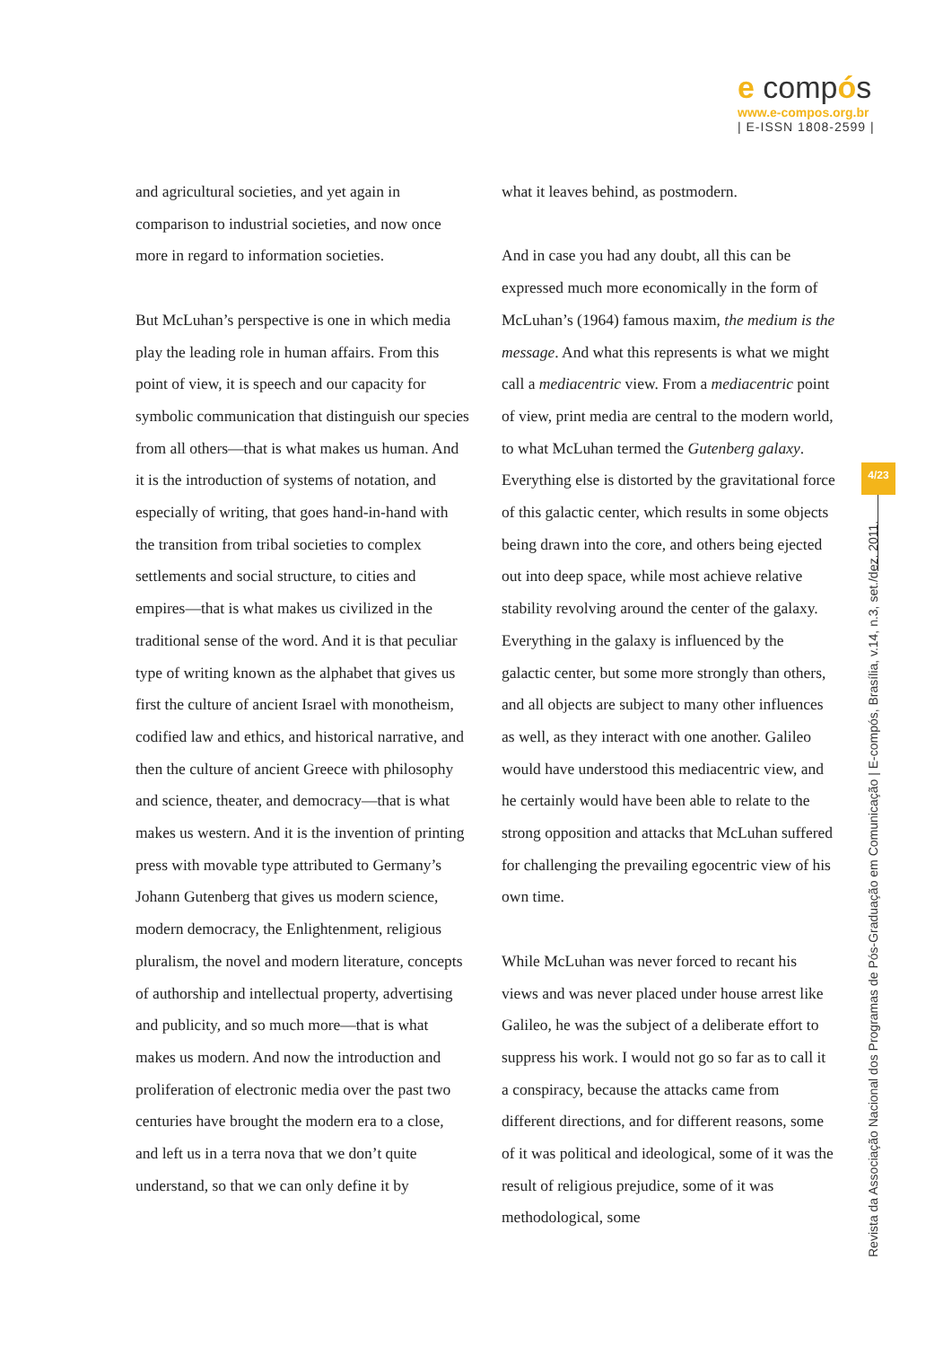e compós
www.e-compos.org.br
| E-ISSN 1808-2599 |
and agricultural societies, and yet again in comparison to industrial societies, and now once more in regard to information societies.
But McLuhan’s perspective is one in which media play the leading role in human affairs. From this point of view, it is speech and our capacity for symbolic communication that distinguish our species from all others—that is what makes us human. And it is the introduction of systems of notation, and especially of writing, that goes hand-in-hand with the transition from tribal societies to complex settlements and social structure, to cities and empires—that is what makes us civilized in the traditional sense of the word. And it is that peculiar type of writing known as the alphabet that gives us first the culture of ancient Israel with monotheism, codified law and ethics, and historical narrative, and then the culture of ancient Greece with philosophy and science, theater, and democracy—that is what makes us western. And it is the invention of printing press with movable type attributed to Germany’s Johann Gutenberg that gives us modern science, modern democracy, the Enlightenment, religious pluralism, the novel and modern literature, concepts of authorship and intellectual property, advertising and publicity, and so much more—that is what makes us modern. And now the introduction and proliferation of electronic media over the past two centuries have brought the modern era to a close, and left us in a terra nova that we don’t quite understand, so that we can only define it by
what it leaves behind, as postmodern.
And in case you had any doubt, all this can be expressed much more economically in the form of McLuhan’s (1964) famous maxim, the medium is the message. And what this represents is what we might call a mediacentric view. From a mediacentric point of view, print media are central to the modern world, to what McLuhan termed the Gutenberg galaxy. Everything else is distorted by the gravitational force of this galactic center, which results in some objects being drawn into the core, and others being ejected out into deep space, while most achieve relative stability revolving around the center of the galaxy. Everything in the galaxy is influenced by the galactic center, but some more strongly than others, and all objects are subject to many other influences as well, as they interact with one another. Galileo would have understood this mediacentric view, and he certainly would have been able to relate to the strong opposition and attacks that McLuhan suffered for challenging the prevailing egocentric view of his own time.
While McLuhan was never forced to recant his views and was never placed under house arrest like Galileo, he was the subject of a deliberate effort to suppress his work. I would not go so far as to call it a conspiracy, because the attacks came from different directions, and for different reasons, some of it was political and ideological, some of it was the result of religious prejudice, some of it was methodological, some
4/23
Revista da Associação Nacional dos Programas de Pós-Graduação em Comunicação | E-compós, Brasília, v.14, n.3, set./dez. 2011.